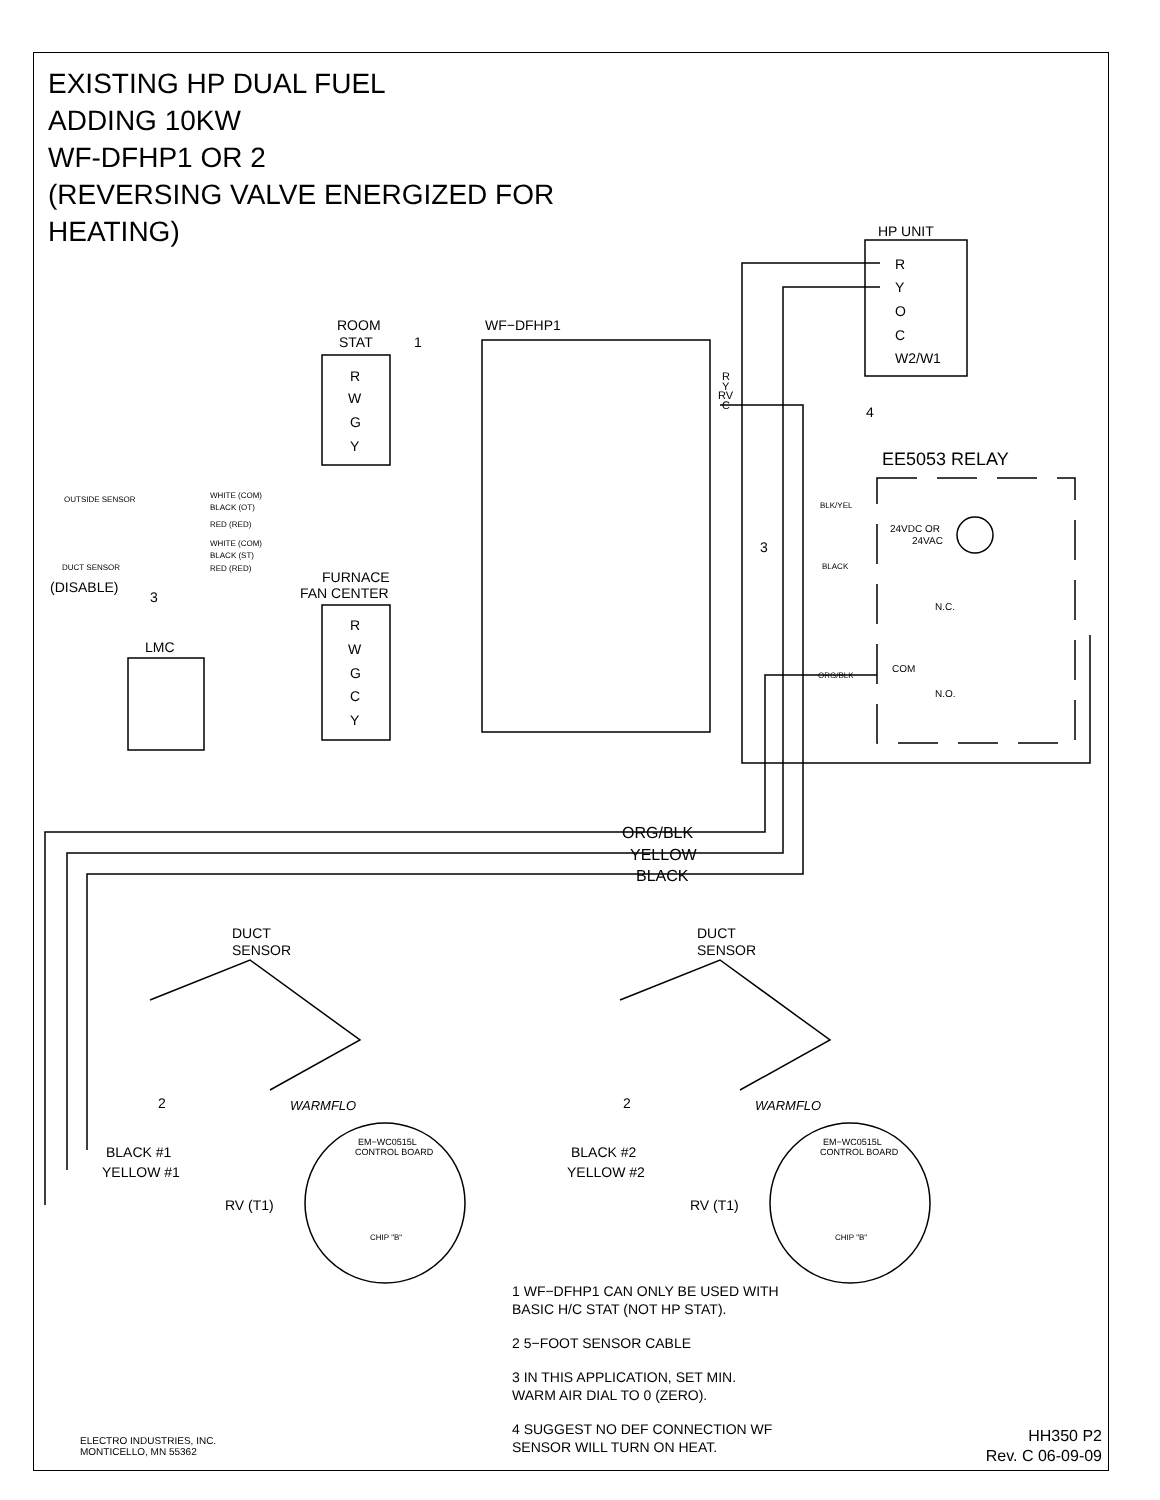EXISTING HP DUAL FUEL
ADDING 10KW
WF-DFHP1 OR 2
(REVERSING VALVE ENERGIZED FOR
HEATING)
HP UNIT
R
Y
O
C
W2/W1
ROOM
STAT
WF−DFHP1
R
W
G
Y
FURNACE
FAN CENTER
R
W
G
C
Y
LMC
(DISABLE)
EE5053 RELAY
24VDC OR
24VAC
N.C.
COM
N.O.
BLK/YEL
BLACK
ORG/BLK
R
Y
RV
C
OUTSIDE SENSOR
DUCT SENSOR
WHITE (COM)
BLACK (OT)
RED (RED)
WHITE (COM)
BLACK (ST)
RED (RED)
ORG/BLK
YELLOW
BLACK
DUCT
SENSOR
DUCT
SENSOR
BLACK #1
YELLOW #1
RV (T1)
BLACK #2
YELLOW #2
RV (T1)
EM−WC0515L
CONTROL BOARD
EM−WC0515L
CONTROL BOARD
CHIP "B"
CHIP "B"
WARMFLO
WARMFLO
1
2
2
3
3
4
1 WF−DFHP1 CAN ONLY BE USED WITH
BASIC H/C STAT (NOT HP STAT).
2 5−FOOT SENSOR CABLE
3 IN THIS APPLICATION, SET MIN.
WARM AIR DIAL TO 0 (ZERO).
4 SUGGEST NO DEF CONNECTION WF
SENSOR WILL TURN ON HEAT.
ELECTRO INDUSTRIES, INC.
MONTICELLO, MN 55362
HH350 P2
Rev. C 06-09-09